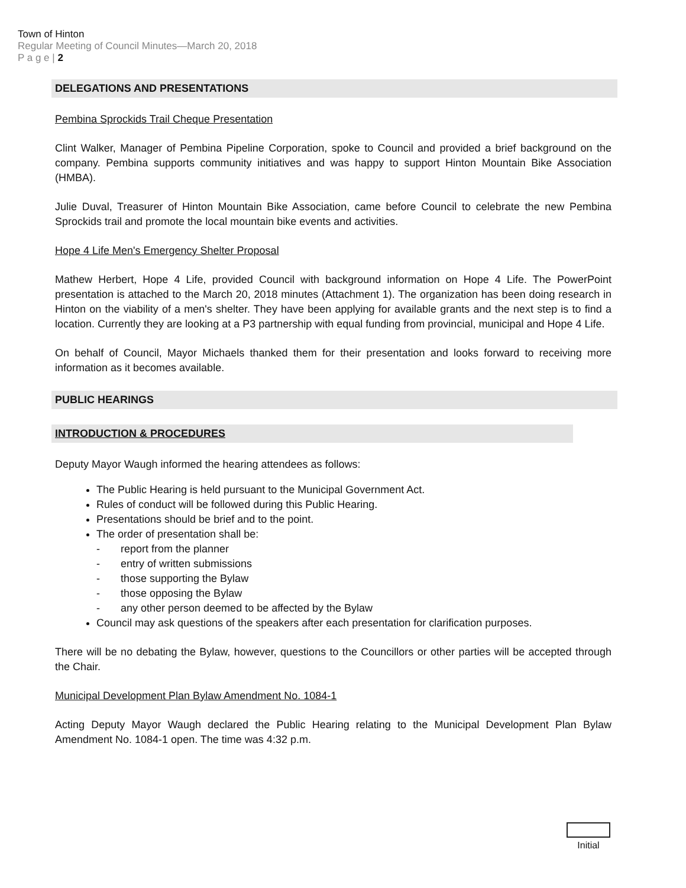Town of Hinton
Regular Meeting of Council Minutes—March 20, 2018
P a g e | 2
DELEGATIONS AND PRESENTATIONS
Pembina Sprockids Trail Cheque Presentation
Clint Walker, Manager of Pembina Pipeline Corporation, spoke to Council and provided a brief background on the company. Pembina supports community initiatives and was happy to support Hinton Mountain Bike Association (HMBA).
Julie Duval, Treasurer of Hinton Mountain Bike Association, came before Council to celebrate the new Pembina Sprockids trail and promote the local mountain bike events and activities.
Hope 4 Life Men's Emergency Shelter Proposal
Mathew Herbert, Hope 4 Life, provided Council with background information on Hope 4 Life. The PowerPoint presentation is attached to the March 20, 2018 minutes (Attachment 1). The organization has been doing research in Hinton on the viability of a men's shelter. They have been applying for available grants and the next step is to find a location. Currently they are looking at a P3 partnership with equal funding from provincial, municipal and Hope 4 Life.
On behalf of Council, Mayor Michaels thanked them for their presentation and looks forward to receiving more information as it becomes available.
PUBLIC HEARINGS
INTRODUCTION & PROCEDURES
Deputy Mayor Waugh informed the hearing attendees as follows:
The Public Hearing is held pursuant to the Municipal Government Act.
Rules of conduct will be followed during this Public Hearing.
Presentations should be brief and to the point.
The order of presentation shall be:
- report from the planner
- entry of written submissions
- those supporting the Bylaw
- those opposing the Bylaw
- any other person deemed to be affected by the Bylaw
Council may ask questions of the speakers after each presentation for clarification purposes.
There will be no debating the Bylaw, however, questions to the Councillors or other parties will be accepted through the Chair.
Municipal Development Plan Bylaw Amendment No. 1084-1
Acting Deputy Mayor Waugh declared the Public Hearing relating to the Municipal Development Plan Bylaw Amendment No. 1084-1 open. The time was 4:32 p.m.
Initial